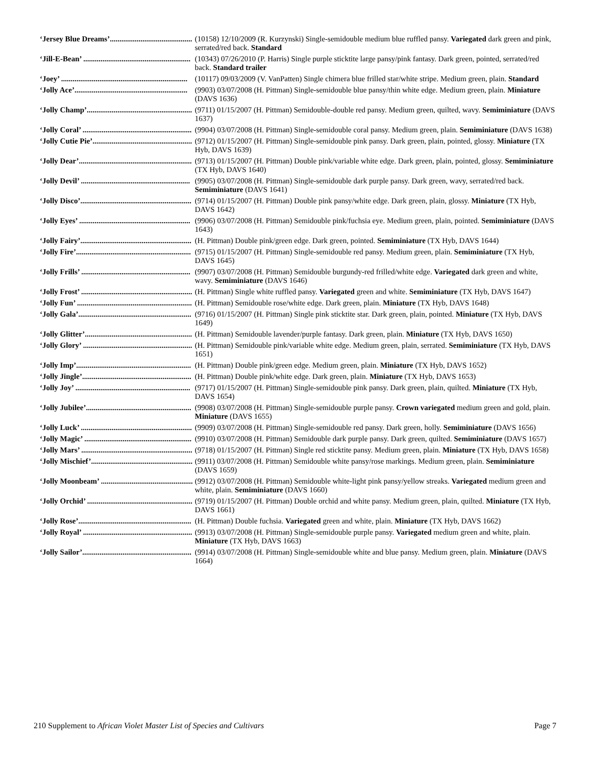| ‘Jersey Blue Dreams’........................................... | (10158) 12/10/2009 (R. Kurzynski) Single-semidouble medium blue ruffled pansy. Variegated dark green and pink, serrated/red back. Standard |
| ‘Jill-E-Bean’ ........................................................ | (10343) 07/26/2010 (P. Harris) Single purple sticktite large pansy/pink fantasy. Dark green, pointed, serrated/red back. Standard trailer |
| ‘Joey’ .................................................................. | (10117) 09/03/2009 (V. VanPatten) Single chimera blue frilled star/white stripe. Medium green, plain. Standard |
| ‘Jolly Ace’........................................................... | (9903) 03/07/2008 (H. Pittman) Single-semidouble blue pansy/thin white edge. Medium green, plain. Miniature (DAVS 1636) |
| ‘Jolly Champ’....................................................... | (9711) 01/15/2007 (H. Pittman) Semidouble-double red pansy. Medium green, quilted, wavy. Semiminiature (DAVS 1637) |
| ‘Jolly Coral’ ......................................................... | (9904) 03/07/2008 (H. Pittman) Single-semidouble coral pansy. Medium green, plain. Semiminiature (DAVS 1638) |
| ‘Jolly Cutie Pie’.................................................... | (9712) 01/15/2007 (H. Pittman) Single-semidouble pink pansy. Dark green, plain, pointed, glossy. Miniature (TX Hyb, DAVS 1639) |
| ‘Jolly Dear’........................................................... | (9713) 01/15/2007 (H. Pittman) Double pink/variable white edge. Dark green, plain, pointed, glossy. Semiminiature (TX Hyb, DAVS 1640) |
| ‘Jolly Devil’ ......................................................... | (9905) 03/07/2008 (H. Pittman) Single-semidouble dark purple pansy. Dark green, wavy, serrated/red back. Semiminiature (DAVS 1641) |
| ‘Jolly Disco’.......................................................... | (9714) 01/15/2007 (H. Pittman) Double pink pansy/white edge. Dark green, plain, glossy. Miniature (TX Hyb, DAVS 1642) |
| ‘Jolly Eyes’ .......................................................... | (9906) 03/07/2008 (H. Pittman) Semidouble pink/fuchsia eye. Medium green, plain, pointed. Semiminiature (DAVS 1643) |
| ‘Jolly Fairy’.......................................................... | (H. Pittman) Double pink/green edge. Dark green, pointed. Semiminiature (TX Hyb, DAVS 1644) |
| ‘Jolly Fire’............................................................ | (9715) 01/15/2007 (H. Pittman) Single-semidouble red pansy. Medium green, plain. Semiminiature (TX Hyb, DAVS 1645) |
| ‘Jolly Frills’ ......................................................... | (9907) 03/07/2008 (H. Pittman) Semidouble burgundy-red frilled/white edge. Variegated dark green and white, wavy. Semiminiature (DAVS 1646) |
| ‘Jolly Frost’ .......................................................... | (H. Pittman) Single white ruffled pansy. Variegated green and white. Semiminiature (TX Hyb, DAVS 1647) |
| ‘Jolly Fun’ ............................................................ | (H. Pittman) Semidouble rose/white edge. Dark green, plain. Miniature (TX Hyb, DAVS 1648) |
| ‘Jolly Gala’........................................................... | (9716) 01/15/2007 (H. Pittman) Single pink sticktite star. Dark green, plain, pointed. Miniature (TX Hyb, DAVS 1649) |
| ‘Jolly Glitter’........................................................ | (H. Pittman) Semidouble lavender/purple fantasy. Dark green, plain. Miniature (TX Hyb, DAVS 1650) |
| ‘Jolly Glory’ ......................................................... | (H. Pittman) Semidouble pink/variable white edge. Medium green, plain, serrated. Semiminiature (TX Hyb, DAVS 1651) |
| ‘Jolly Imp’............................................................ | (H. Pittman) Double pink/green edge. Medium green, plain. Miniature (TX Hyb, DAVS 1652) |
| ‘Jolly Jingle’......................................................... | (H. Pittman) Double pink/white edge. Dark green, plain. Miniature (TX Hyb, DAVS 1653) |
| ‘Jolly Joy’ ............................................................ | (9717) 01/15/2007 (H. Pittman) Single-semidouble pink pansy. Dark green, plain, quilted. Miniature (TX Hyb, DAVS 1654) |
| ‘Jolly Jubilee’....................................................... | (9908) 03/07/2008 (H. Pittman) Single-semidouble purple pansy. Crown variegated medium green and gold, plain. Miniature (DAVS 1655) |
| ‘Jolly Luck’ .......................................................... | (9909) 03/07/2008 (H. Pittman) Single-semidouble red pansy. Dark green, holly. Semiminiature (DAVS 1656) |
| ‘Jolly Magic’ ........................................................ | (9910) 03/07/2008 (H. Pittman) Semidouble dark purple pansy. Dark green, quilted. Semiminiature (DAVS 1657) |
| ‘Jolly Mars’ .......................................................... | (9718) 01/15/2007 (H. Pittman) Single red sticktite pansy. Medium green, plain. Miniature (TX Hyb, DAVS 1658) |
| ‘Jolly Mischief’..................................................... | (9911) 03/07/2008 (H. Pittman) Semidouble white pansy/rose markings. Medium green, plain. Semiminiature (DAVS 1659) |
| ‘Jolly Moonbeam’ ................................................ | (9912) 03/07/2008 (H. Pittman) Semidouble white-light pink pansy/yellow streaks. Variegated medium green and white, plain. Semiminiature (DAVS 1660) |
| ‘Jolly Orchid’ ....................................................... | (9719) 01/15/2007 (H. Pittman) Double orchid and white pansy. Medium green, plain, quilted. Miniature (TX Hyb, DAVS 1661) |
| ‘Jolly Rose’........................................................... | (H. Pittman) Double fuchsia. Variegated green and white, plain. Miniature (TX Hyb, DAVS 1662) |
| ‘Jolly Royal’ ......................................................... | (9913) 03/07/2008 (H. Pittman) Single-semidouble purple pansy. Variegated medium green and white, plain. Miniature (TX Hyb, DAVS 1663) |
| ‘Jolly Sailor’......................................................... | (9914) 03/07/2008 (H. Pittman) Single-semidouble white and blue pansy. Medium green, plain. Miniature (DAVS 1664) |
210 Supplement to African Violet Master List of Species and Cultivars Page 7